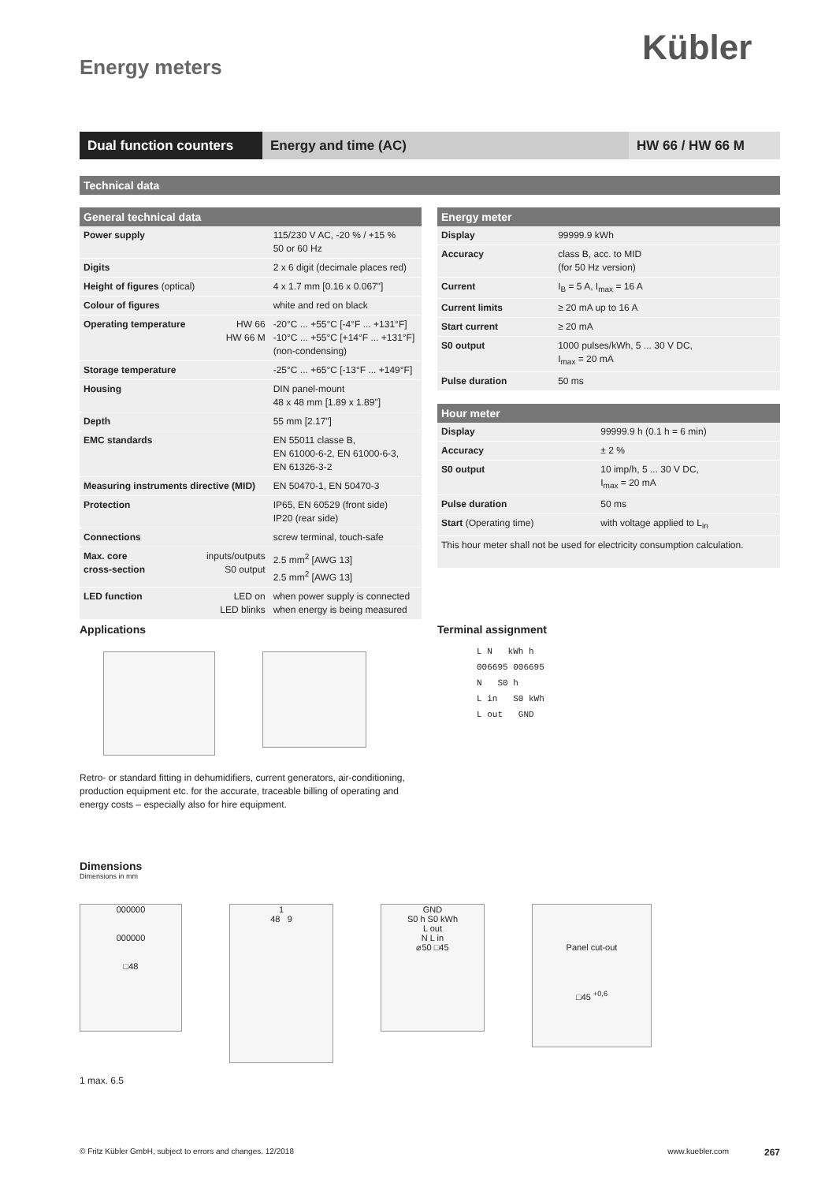Kübler
Energy meters
Dual function counters
Energy and time (AC) HW 66 / HW 66 M
Technical data
| General technical data | | |
| --- | --- | --- |
| Power supply | | 115/230 V AC, -20 % / +15 % 50 or 60 Hz |
| Digits | | 2 x 6 digit (decimale places red) |
| Height of figures (optical) | | 4 x 1.7 mm [0.16 x 0.067"] |
| Colour of figures | | white and red on black |
| Operating temperature | HW 66 HW 66 M | -20°C ... +55°C [-4°F ... +131°F] -10°C ... +55°C [+14°F ... +131°F] (non-condensing) |
| Storage temperature | | -25°C ... +65°C [-13°F ... +149°F] |
| Housing | | DIN panel-mount 48 x 48 mm [1.89 x 1.89"] |
| Depth | | 55 mm [2.17"] |
| EMC standards | | EN 55011 classe B, EN 61000-6-2, EN 61000-6-3, EN 61326-3-2 |
| Measuring instruments directive (MID) | | EN 50470-1, EN 50470-3 |
| Protection | | IP65, EN 60529 (front side) IP20 (rear side) |
| Connections | | screw terminal, touch-safe |
| Max. core cross-section | inputs/outputs S0 output | 2.5 mm<sup>2</sup> [AWG 13] 2.5 mm<sup>2</sup> [AWG 13] |
| LED function | LED on LED blinks | when power supply is connected when energy is being measured |
| Energy meter | |
| --- | --- |
| Display | 99999.9 kWh |
| Accuracy | class B, acc. to MID (for 50 Hz version) |
| Current | I<sub>B</sub> = 5 A, I<sub>max</sub> = 16 A |
| Current limits | ≥ 20 mA up to 16 A |
| Start current | ≥ 20 mA |
| S0 output | 1000 pulses/kWh, 5 ... 30 V DC, I<sub>max</sub> = 20 mA |
| Pulse duration | 50 ms |
| Hour meter | |
| --- | --- |
| Display | 99999.9 h (0.1 h = 6 min) |
| Accuracy | ± 2 % |
| S0 output | 10 imp/h, 5 ... 30 V DC, I<sub>max</sub> = 20 mA |
| Pulse duration | 50 ms |
| Start (Operating time) | with voltage applied to L<sub>in</sub> |
| This hour meter shall not be used for electricity consumption calculation. | |
Applications
Retro- or standard fitting in dehumidifiers, current generators, air-conditioning, production equipment etc. for the accurate, traceable billing of operating and energy costs – especially also for hire equipment.
Terminal assignment
L N kWh h
006695 006695
N S0 h
L in S0 kWh
L out GND
Dimensions
Dimensions in mm
000000
000000
□48
1
48 9
GND
S0 h S0 kWh
L out
N L in
⌀50 □45
Panel cut-out
□45 <sup>+0,6</sup>
1 max. 6.5
© Fritz Kübler GmbH, subject to errors and changes. 12/2018 www.kuebler.com 267